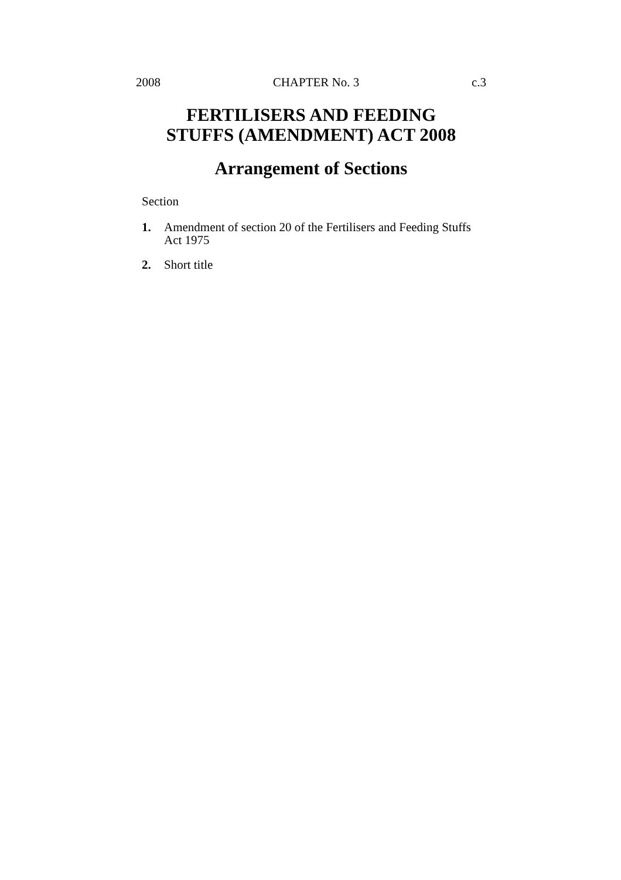2008 CHAPTER No. 3 c.3
FERTILISERS AND FEEDING
STUFFS (AMENDMENT) ACT 2008
Arrangement of Sections
Section
1. Amendment of section 20 of the Fertilisers and Feeding Stuffs Act 1975
2. Short title